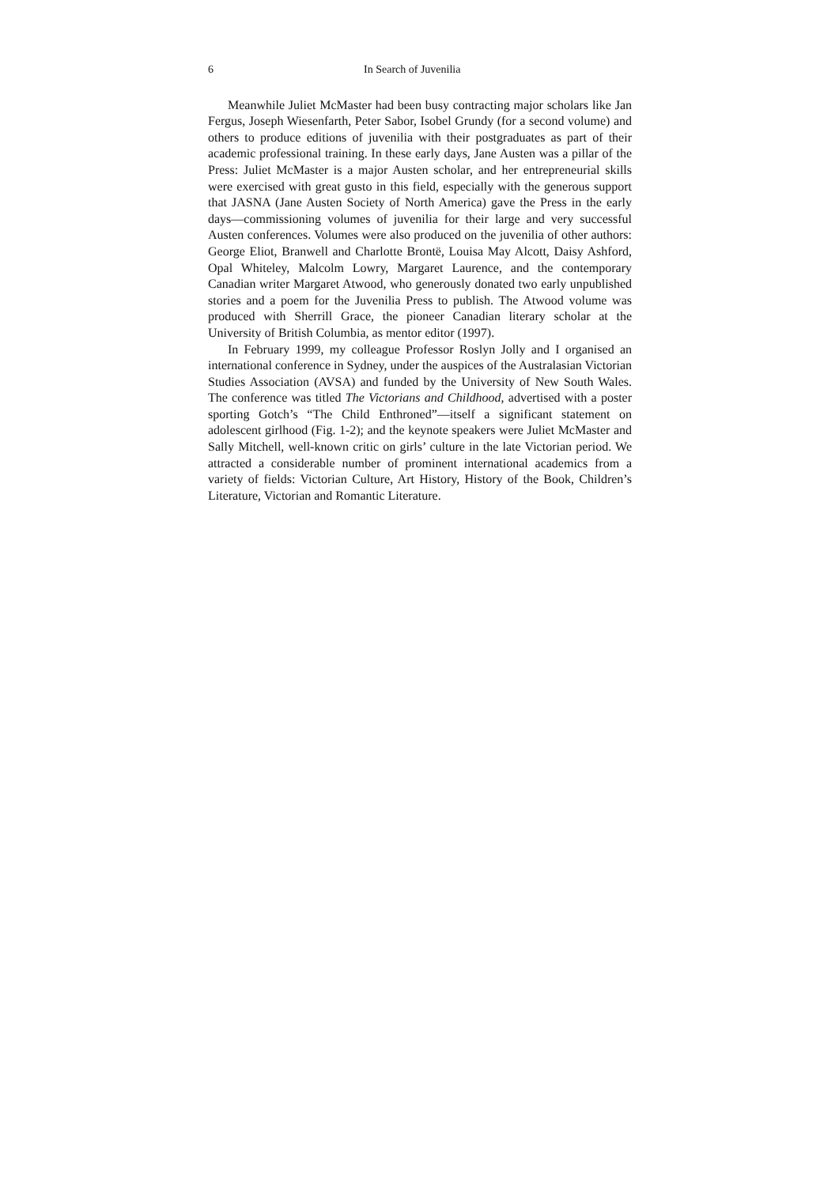6 In Search of Juvenilia
Meanwhile Juliet McMaster had been busy contracting major scholars like Jan Fergus, Joseph Wiesenfarth, Peter Sabor, Isobel Grundy (for a second volume) and others to produce editions of juvenilia with their postgraduates as part of their academic professional training. In these early days, Jane Austen was a pillar of the Press: Juliet McMaster is a major Austen scholar, and her entrepreneurial skills were exercised with great gusto in this field, especially with the generous support that JASNA (Jane Austen Society of North America) gave the Press in the early days—commissioning volumes of juvenilia for their large and very successful Austen conferences. Volumes were also produced on the juvenilia of other authors: George Eliot, Branwell and Charlotte Brontë, Louisa May Alcott, Daisy Ashford, Opal Whiteley, Malcolm Lowry, Margaret Laurence, and the contemporary Canadian writer Margaret Atwood, who generously donated two early unpublished stories and a poem for the Juvenilia Press to publish. The Atwood volume was produced with Sherrill Grace, the pioneer Canadian literary scholar at the University of British Columbia, as mentor editor (1997).
In February 1999, my colleague Professor Roslyn Jolly and I organised an international conference in Sydney, under the auspices of the Australasian Victorian Studies Association (AVSA) and funded by the University of New South Wales. The conference was titled The Victorians and Childhood, advertised with a poster sporting Gotch’s “The Child Enthroned”—itself a significant statement on adolescent girlhood (Fig. 1-2); and the keynote speakers were Juliet McMaster and Sally Mitchell, well-known critic on girls’ culture in the late Victorian period. We attracted a considerable number of prominent international academics from a variety of fields: Victorian Culture, Art History, History of the Book, Children’s Literature, Victorian and Romantic Literature.